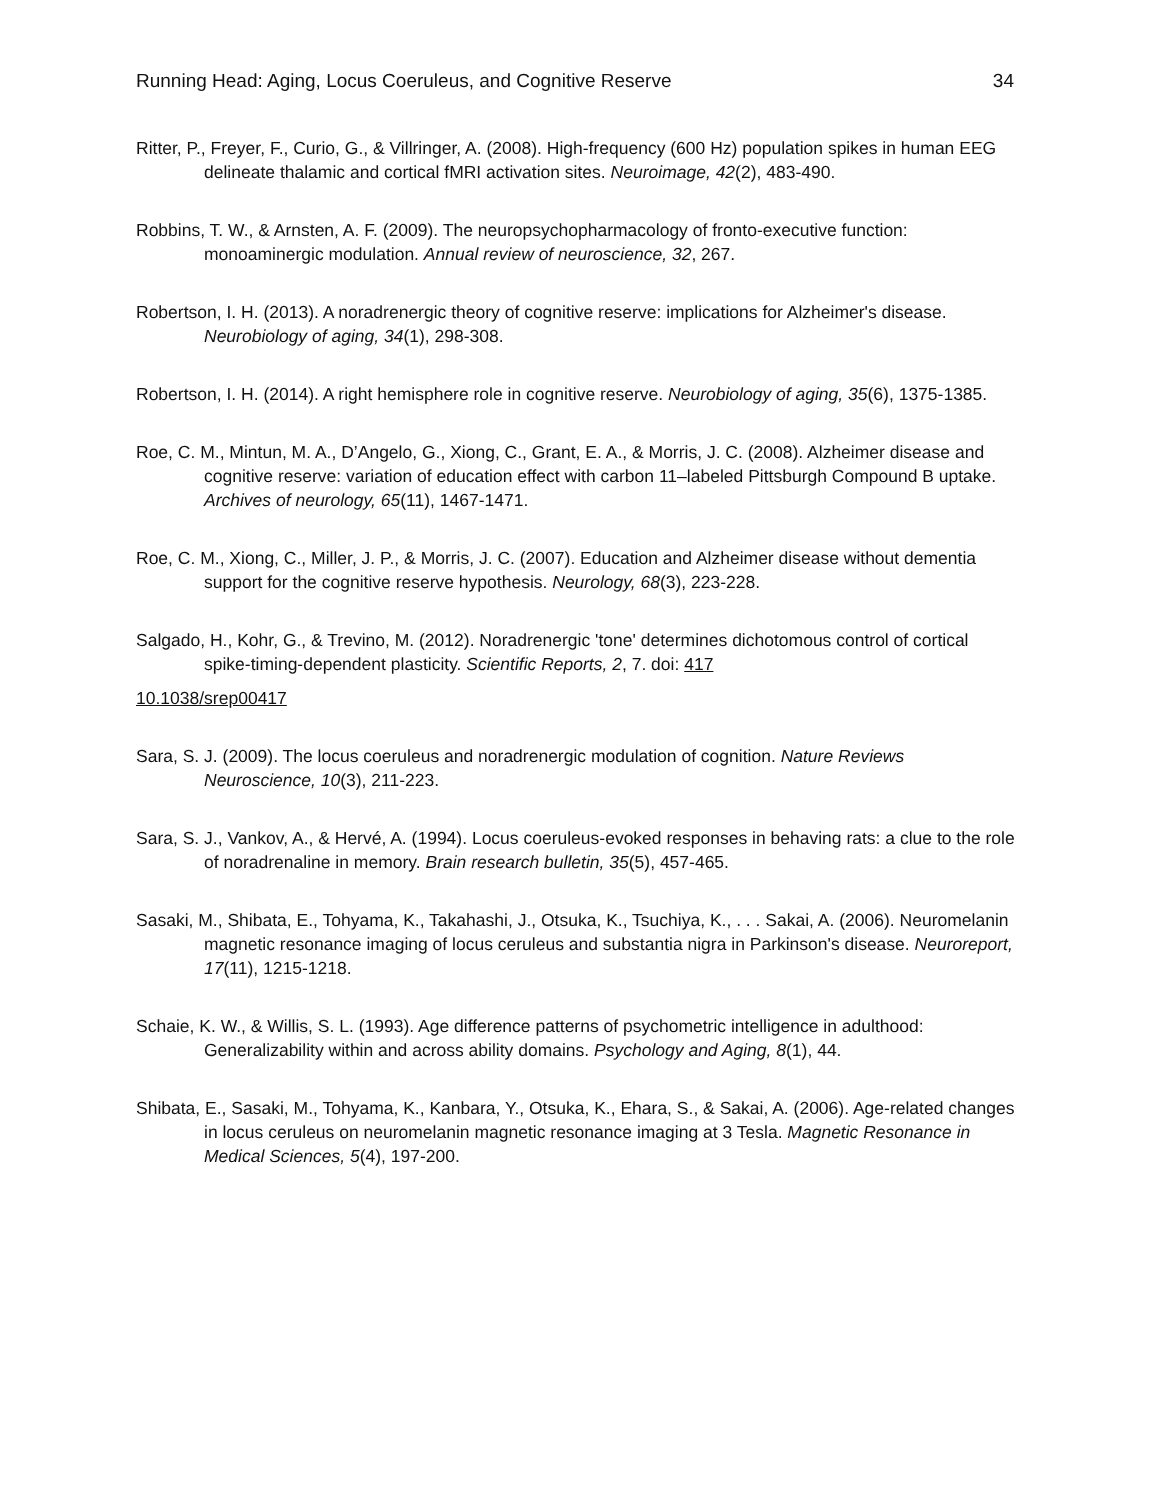Running Head: Aging, Locus Coeruleus, and Cognitive Reserve 34
Ritter, P., Freyer, F., Curio, G., & Villringer, A. (2008). High-frequency (600 Hz) population spikes in human EEG delineate thalamic and cortical fMRI activation sites. Neuroimage, 42(2), 483-490.
Robbins, T. W., & Arnsten, A. F. (2009). The neuropsychopharmacology of fronto-executive function: monoaminergic modulation. Annual review of neuroscience, 32, 267.
Robertson, I. H. (2013). A noradrenergic theory of cognitive reserve: implications for Alzheimer's disease. Neurobiology of aging, 34(1), 298-308.
Robertson, I. H. (2014). A right hemisphere role in cognitive reserve. Neurobiology of aging, 35(6), 1375-1385.
Roe, C. M., Mintun, M. A., D’Angelo, G., Xiong, C., Grant, E. A., & Morris, J. C. (2008). Alzheimer disease and cognitive reserve: variation of education effect with carbon 11–labeled Pittsburgh Compound B uptake. Archives of neurology, 65(11), 1467-1471.
Roe, C. M., Xiong, C., Miller, J. P., & Morris, J. C. (2007). Education and Alzheimer disease without dementia support for the cognitive reserve hypothesis. Neurology, 68(3), 223-228.
Salgado, H., Kohr, G., & Trevino, M. (2012). Noradrenergic 'tone' determines dichotomous control of cortical spike-timing-dependent plasticity. Scientific Reports, 2, 7. doi: 417
10.1038/srep00417
Sara, S. J. (2009). The locus coeruleus and noradrenergic modulation of cognition. Nature Reviews Neuroscience, 10(3), 211-223.
Sara, S. J., Vankov, A., & Hervé, A. (1994). Locus coeruleus-evoked responses in behaving rats: a clue to the role of noradrenaline in memory. Brain research bulletin, 35(5), 457-465.
Sasaki, M., Shibata, E., Tohyama, K., Takahashi, J., Otsuka, K., Tsuchiya, K., . . . Sakai, A. (2006). Neuromelanin magnetic resonance imaging of locus ceruleus and substantia nigra in Parkinson's disease. Neuroreport, 17(11), 1215-1218.
Schaie, K. W., & Willis, S. L. (1993). Age difference patterns of psychometric intelligence in adulthood: Generalizability within and across ability domains. Psychology and Aging, 8(1), 44.
Shibata, E., Sasaki, M., Tohyama, K., Kanbara, Y., Otsuka, K., Ehara, S., & Sakai, A. (2006). Age-related changes in locus ceruleus on neuromelanin magnetic resonance imaging at 3 Tesla. Magnetic Resonance in Medical Sciences, 5(4), 197-200.